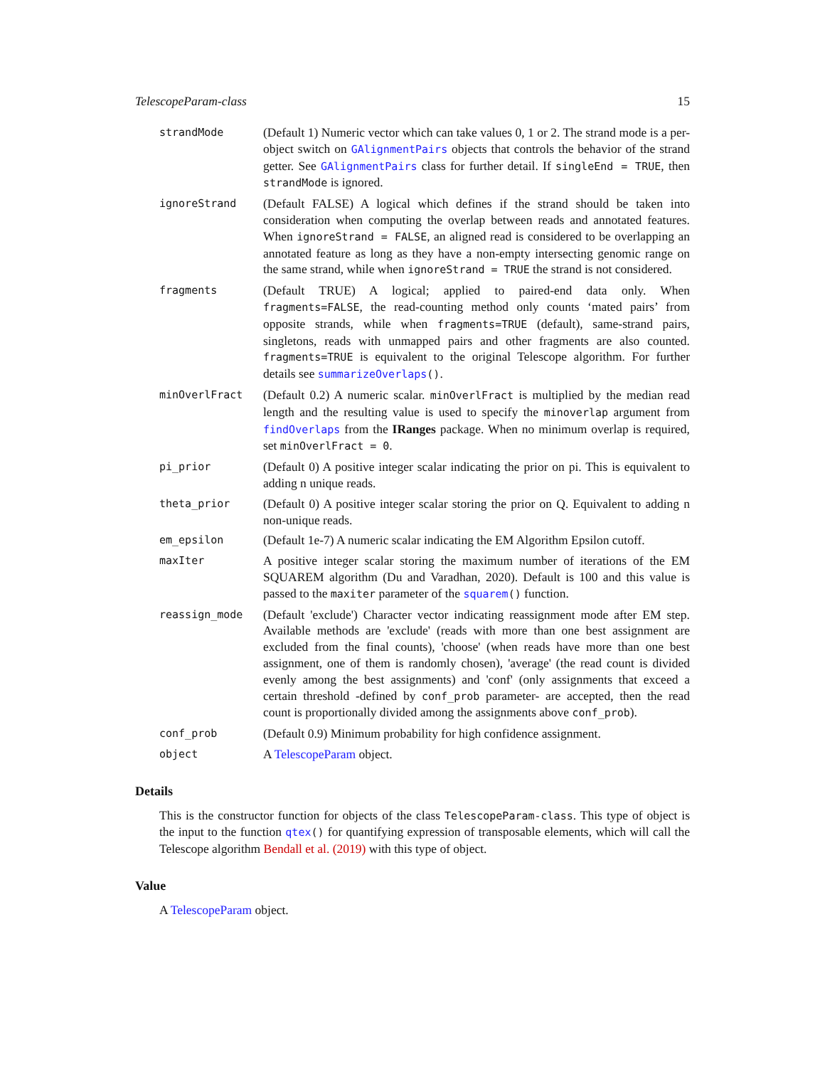TelescopeParam-class 15
strandMode
(Default 1) Numeric vector which can take values 0, 1 or 2. The strand mode is a per-object switch on GAlignmentPairs objects that controls the behavior of the strand getter. See GAlignmentPairs class for further detail. If singleEnd = TRUE, then strandMode is ignored.
ignoreStrand
(Default FALSE) A logical which defines if the strand should be taken into consideration when computing the overlap between reads and annotated features. When ignoreStrand = FALSE, an aligned read is considered to be overlapping an annotated feature as long as they have a non-empty intersecting genomic range on the same strand, while when ignoreStrand = TRUE the strand is not considered.
fragments
(Default TRUE) A logical; applied to paired-end data only. When fragments=FALSE, the read-counting method only counts ‘mated pairs’ from opposite strands, while when fragments=TRUE (default), same-strand pairs, singletons, reads with unmapped pairs and other fragments are also counted. fragments=TRUE is equivalent to the original Telescope algorithm. For further details see summarizeOverlaps().
minOverlFract
(Default 0.2) A numeric scalar. minOverlFract is multiplied by the median read length and the resulting value is used to specify the minoverlap argument from findOverlaps from the IRanges package. When no minimum overlap is required, set minOverlFract = 0.
pi_prior
(Default 0) A positive integer scalar indicating the prior on pi. This is equivalent to adding n unique reads.
theta_prior
(Default 0) A positive integer scalar storing the prior on Q. Equivalent to adding n non-unique reads.
em_epsilon
(Default 1e-7) A numeric scalar indicating the EM Algorithm Epsilon cutoff.
maxIter
A positive integer scalar storing the maximum number of iterations of the EM SQUAREM algorithm (Du and Varadhan, 2020). Default is 100 and this value is passed to the maxiter parameter of the squarem() function.
reassign_mode
(Default 'exclude') Character vector indicating reassignment mode after EM step. Available methods are 'exclude' (reads with more than one best assignment are excluded from the final counts), 'choose' (when reads have more than one best assignment, one of them is randomly chosen), 'average' (the read count is divided evenly among the best assignments) and 'conf' (only assignments that exceed a certain threshold -defined by conf_prob parameter- are accepted, then the read count is proportionally divided among the assignments above conf_prob).
conf_prob
(Default 0.9) Minimum probability for high confidence assignment.
object
A TelescopeParam object.
Details
This is the constructor function for objects of the class TelescopeParam-class. This type of object is the input to the function qtex() for quantifying expression of transposable elements, which will call the Telescope algorithm Bendall et al. (2019) with this type of object.
Value
A TelescopeParam object.